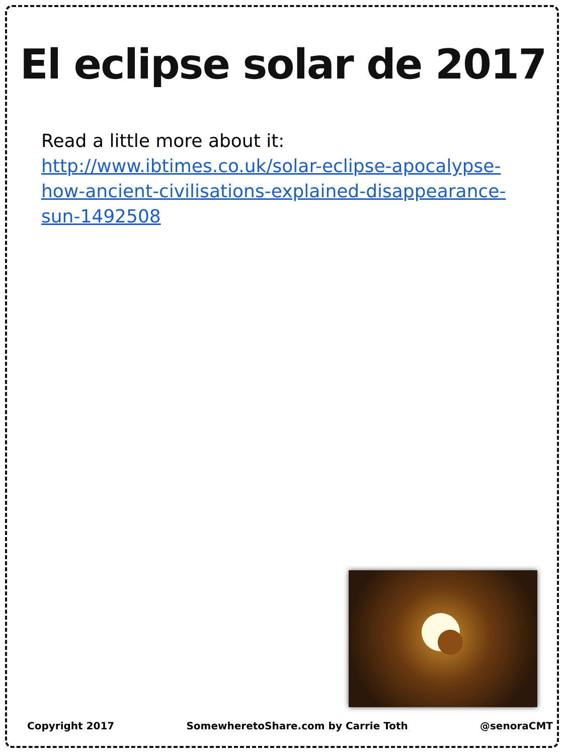El eclipse solar de 2017
Read a little more about it:
http://www.ibtimes.co.uk/solar-eclipse-apocalypse-how-ancient-civilisations-explained-disappearance-sun-1492508
Copyright 2017 SomewheretoShare.com by Carrie Toth @senoraCMT